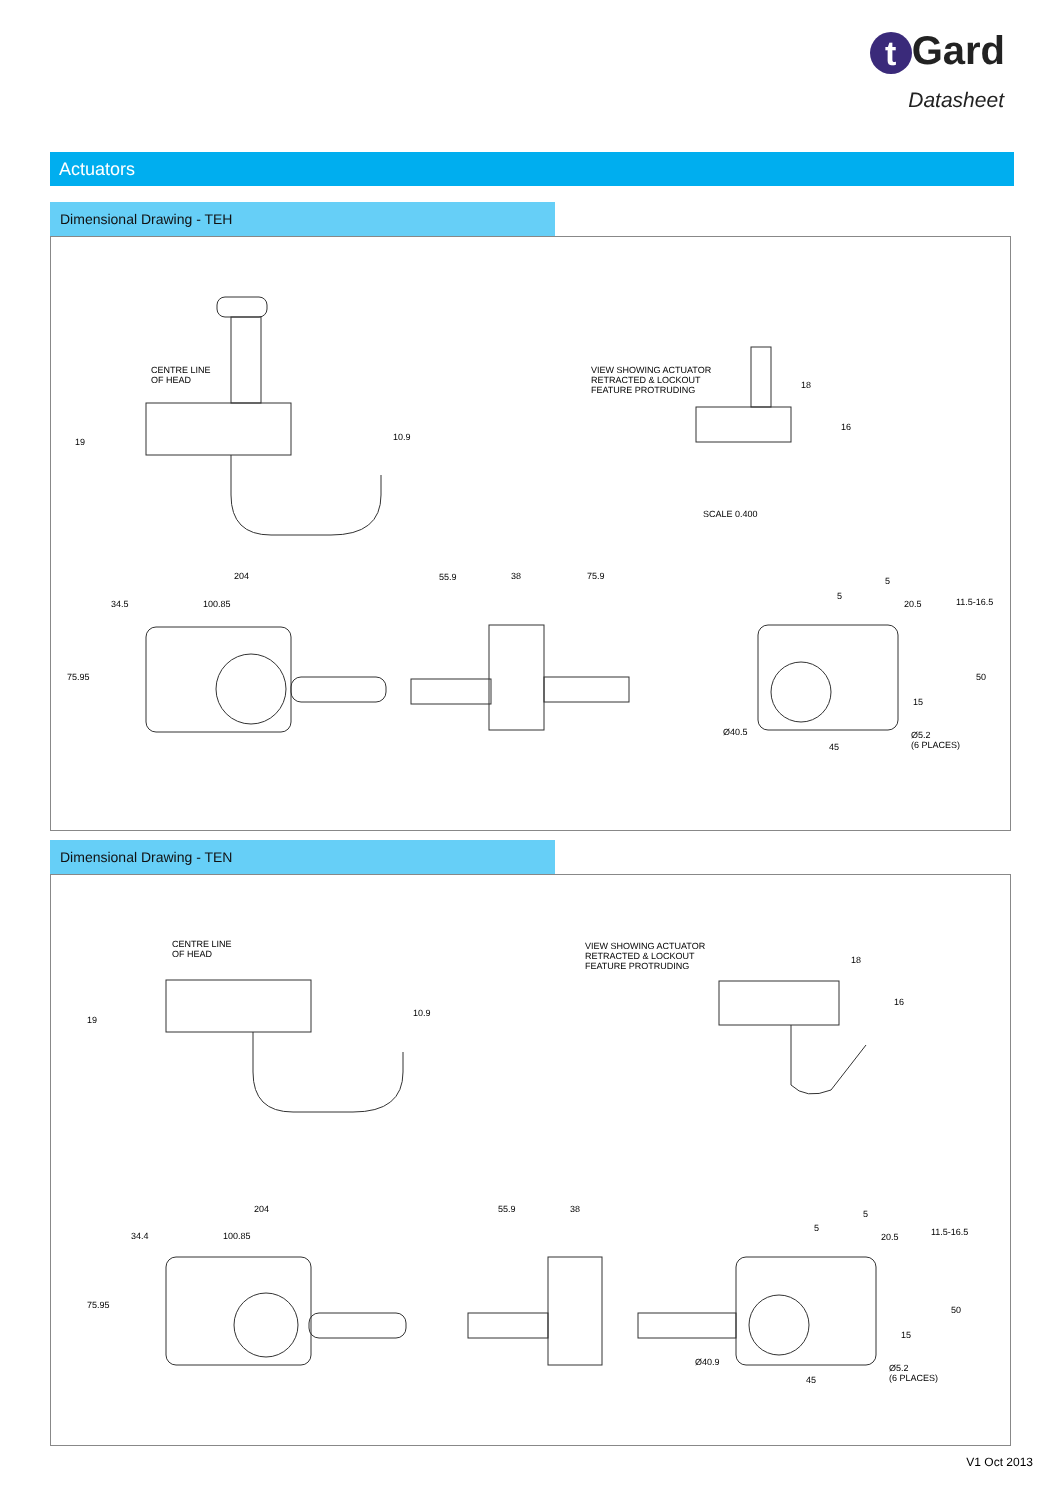t Gard
Datasheet
Actuators
Dimensional Drawing - TEH
CENTRE LINE
OF HEAD
VIEW SHOWING ACTUATOR
RETRACTED & LOCKOUT
FEATURE PROTRUDING
18
16
19 10.9
SCALE 0.400
204
34.5 100.85
75.95
55.9 38 75.9 5
5
20.5 11.5-16.5
50
15
Ø40.5
Ø5.2
(6 PLACES)
45
Dimensional Drawing - TEN
CENTRE LINE
OF HEAD
VIEW SHOWING ACTUATOR
RETRACTED & LOCKOUT
FEATURE PROTRUDING
18
16
19
10.9
204
34.4 100.85
75.95
55.9 38 5
5
20.5 11.5-16.5
50
15
Ø40.9
Ø5.2
(6 PLACES)
45
V1 Oct 2013